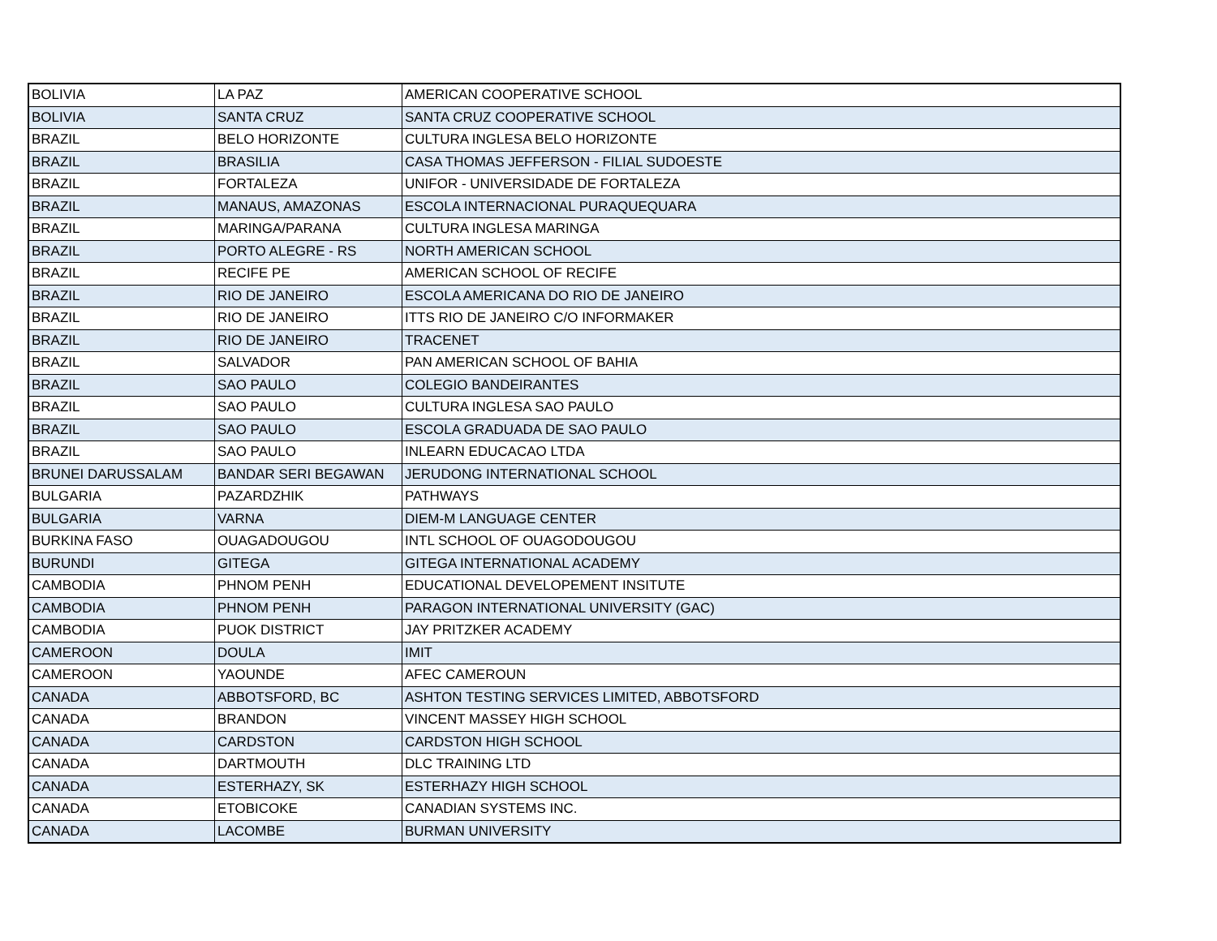| BOLIVIA | LA PAZ | AMERICAN COOPERATIVE SCHOOL |
| BOLIVIA | SANTA CRUZ | SANTA CRUZ COOPERATIVE SCHOOL |
| BRAZIL | BELO HORIZONTE | CULTURA INGLESA BELO HORIZONTE |
| BRAZIL | BRASILIA | CASA THOMAS JEFFERSON - FILIAL SUDOESTE |
| BRAZIL | FORTALEZA | UNIFOR - UNIVERSIDADE DE FORTALEZA |
| BRAZIL | MANAUS, AMAZONAS | ESCOLA INTERNACIONAL PURAQUEQUARA |
| BRAZIL | MARINGA/PARANA | CULTURA INGLESA MARINGA |
| BRAZIL | PORTO ALEGRE - RS | NORTH AMERICAN SCHOOL |
| BRAZIL | RECIFE PE | AMERICAN SCHOOL OF RECIFE |
| BRAZIL | RIO DE JANEIRO | ESCOLA AMERICANA DO RIO DE JANEIRO |
| BRAZIL | RIO DE JANEIRO | ITTS RIO DE JANEIRO C/O INFORMAKER |
| BRAZIL | RIO DE JANEIRO | TRACENET |
| BRAZIL | SALVADOR | PAN AMERICAN SCHOOL OF BAHIA |
| BRAZIL | SAO PAULO | COLEGIO BANDEIRANTES |
| BRAZIL | SAO PAULO | CULTURA INGLESA SAO PAULO |
| BRAZIL | SAO PAULO | ESCOLA GRADUADA DE SAO PAULO |
| BRAZIL | SAO PAULO | INLEARN EDUCACAO LTDA |
| BRUNEI DARUSSALAM | BANDAR SERI BEGAWAN | JERUDONG INTERNATIONAL SCHOOL |
| BULGARIA | PAZARDZHIK | PATHWAYS |
| BULGARIA | VARNA | DIEM-M LANGUAGE CENTER |
| BURKINA FASO | OUAGADOUGOU | INTL SCHOOL OF OUAGODOUGOU |
| BURUNDI | GITEGA | GITEGA INTERNATIONAL ACADEMY |
| CAMBODIA | PHNOM PENH | EDUCATIONAL DEVELOPEMENT INSITUTE |
| CAMBODIA | PHNOM PENH | PARAGON INTERNATIONAL UNIVERSITY (GAC) |
| CAMBODIA | PUOK DISTRICT | JAY PRITZKER ACADEMY |
| CAMEROON | DOULA | IMIT |
| CAMEROON | YAOUNDE | AFEC CAMEROUN |
| CANADA | ABBOTSFORD, BC | ASHTON TESTING SERVICES LIMITED, ABBOTSFORD |
| CANADA | BRANDON | VINCENT MASSEY HIGH SCHOOL |
| CANADA | CARDSTON | CARDSTON HIGH SCHOOL |
| CANADA | DARTMOUTH | DLC TRAINING LTD |
| CANADA | ESTERHAZY, SK | ESTERHAZY HIGH SCHOOL |
| CANADA | ETOBICOKE | CANADIAN SYSTEMS INC. |
| CANADA | LACOMBE | BURMAN UNIVERSITY |